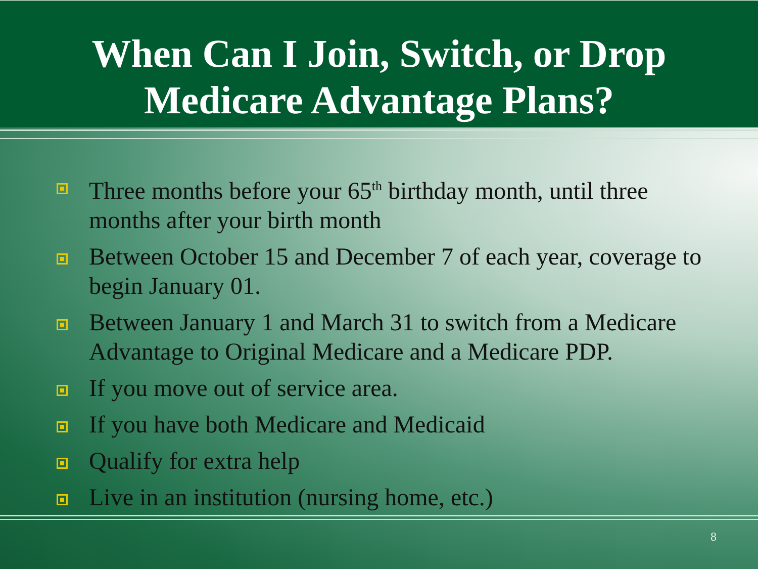When Can I Join, Switch, or Drop
Medicare Advantage Plans?
Three months before your 65<sup>th</sup> birthday month, until three months after your birth month
Between October 15 and December 7 of each year, coverage to begin January 01.
Between January 1 and March 31 to switch from a Medicare Advantage to Original Medicare and a Medicare PDP.
If you move out of service area.
If you have both Medicare and Medicaid
Qualify for extra help
Live in an institution (nursing home, etc.)
8